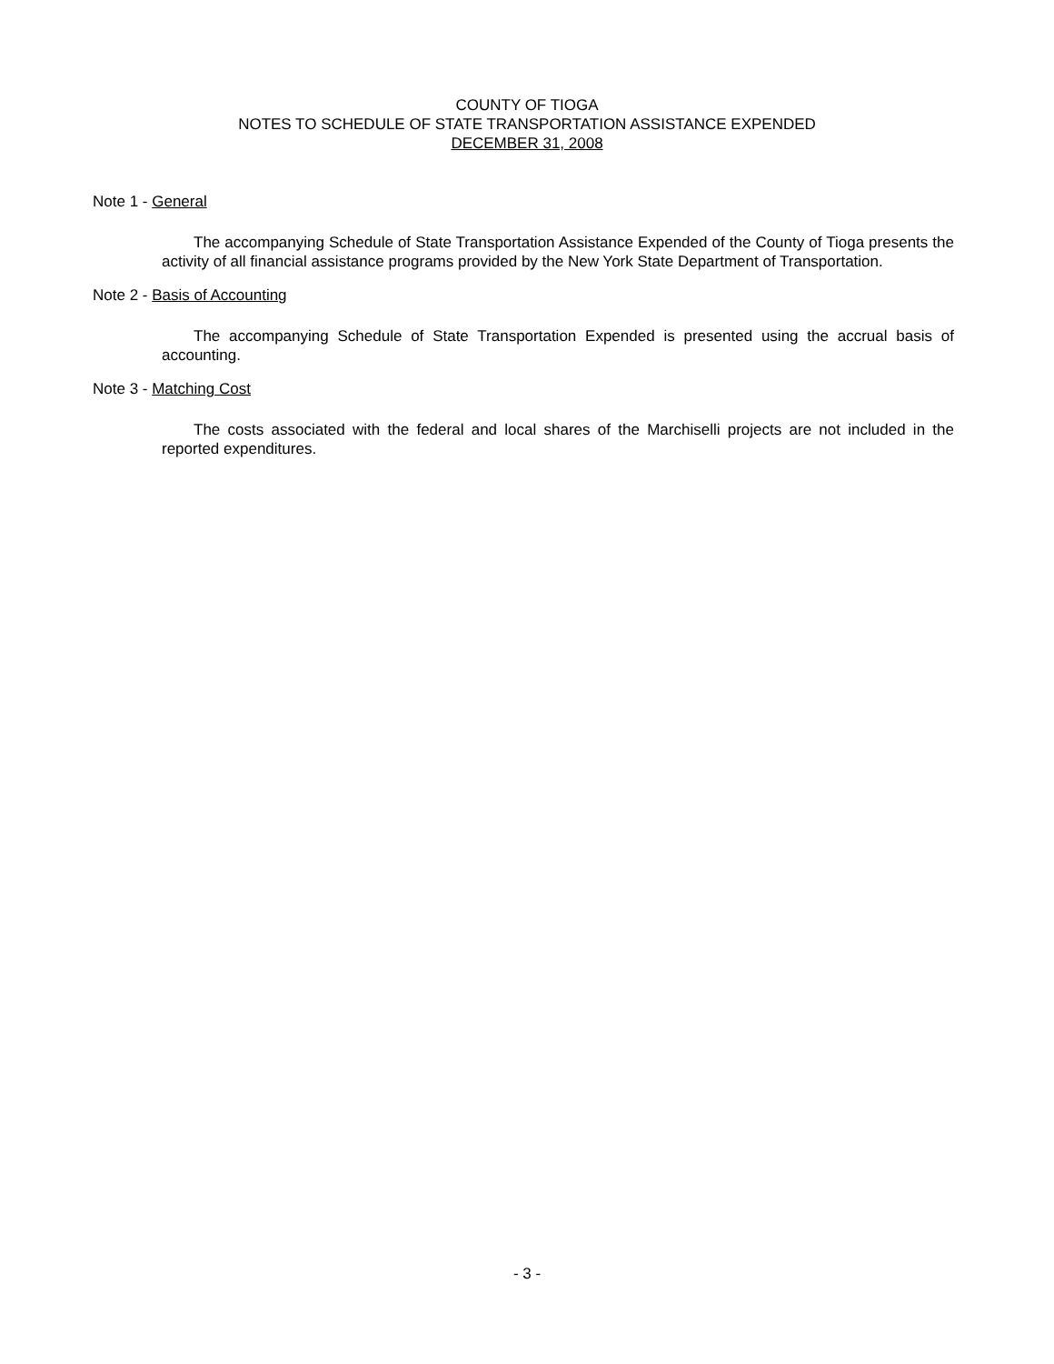COUNTY OF TIOGA
NOTES TO SCHEDULE OF STATE TRANSPORTATION ASSISTANCE EXPENDED
DECEMBER 31, 2008
Note 1 - General
The accompanying Schedule of State Transportation Assistance Expended of the County of Tioga presents the activity of all financial assistance programs provided by the New York State Department of Transportation.
Note 2 - Basis of Accounting
The accompanying Schedule of State Transportation Expended is presented using the accrual basis of accounting.
Note 3 - Matching Cost
The costs associated with the federal and local shares of the Marchiselli projects are not included in the reported expenditures.
- 3 -